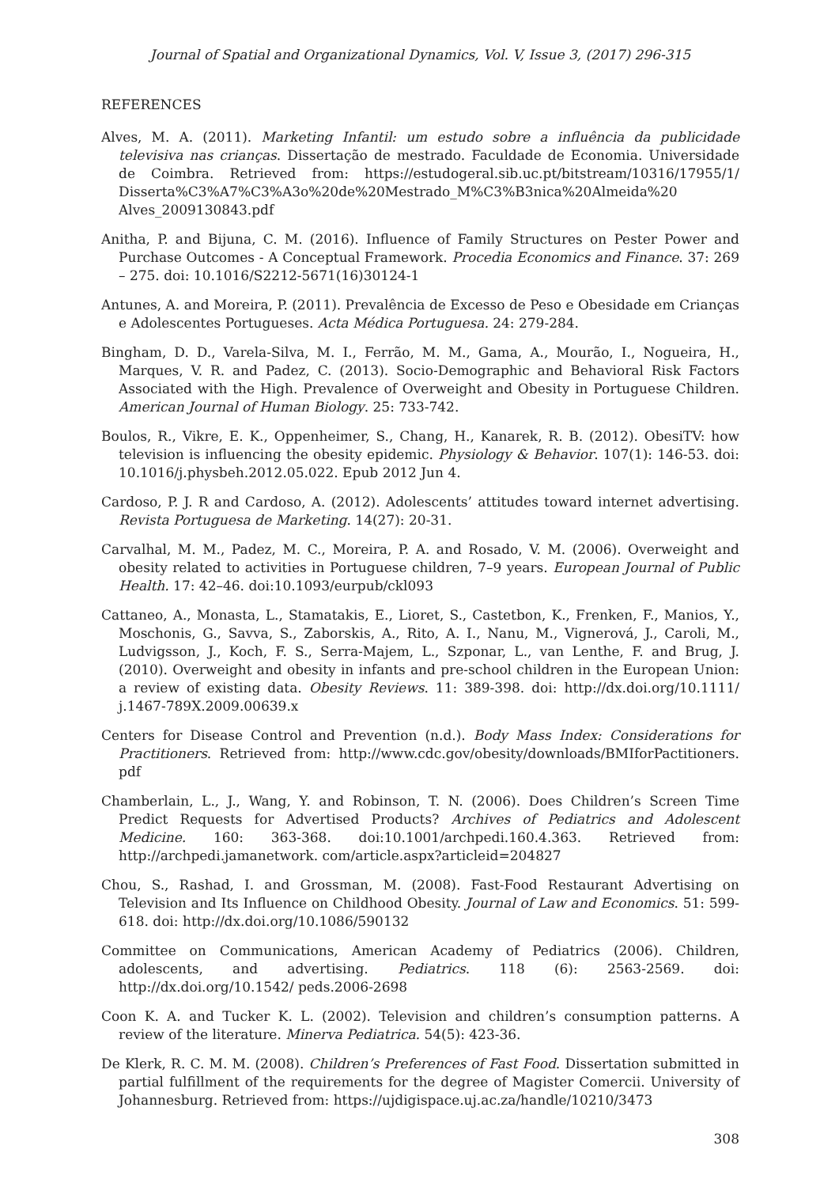Journal of Spatial and Organizational Dynamics, Vol. V, Issue 3, (2017) 296-315
REFERENCES
Alves, M. A. (2011). Marketing Infantil: um estudo sobre a influência da publicidade televisiva nas crianças. Dissertação de mestrado. Faculdade de Economia. Universidade de Coimbra. Retrieved from: https://estudogeral.sib.uc.pt/bitstream/10316/17955/1/ Disserta%C3%A7%C3%A3o%20de%20Mestrado_M%C3%B3nica%20Almeida%20 Alves_2009130843.pdf
Anitha, P. and Bijuna, C. M. (2016). Influence of Family Structures on Pester Power and Purchase Outcomes - A Conceptual Framework. Procedia Economics and Finance. 37: 269 – 275. doi: 10.1016/S2212-5671(16)30124-1
Antunes, A. and Moreira, P. (2011). Prevalência de Excesso de Peso e Obesidade em Crianças e Adolescentes Portugueses. Acta Médica Portuguesa. 24: 279-284.
Bingham, D. D., Varela-Silva, M. I., Ferrão, M. M., Gama, A., Mourão, I., Nogueira, H., Marques, V. R. and Padez, C. (2013). Socio-Demographic and Behavioral Risk Factors Associated with the High. Prevalence of Overweight and Obesity in Portuguese Children. American Journal of Human Biology. 25: 733-742.
Boulos, R., Vikre, E. K., Oppenheimer, S., Chang, H., Kanarek, R. B. (2012). ObesiTV: how television is influencing the obesity epidemic. Physiology & Behavior. 107(1): 146-53. doi: 10.1016/j.physbeh.2012.05.022. Epub 2012 Jun 4.
Cardoso, P. J. R and Cardoso, A. (2012). Adolescents’ attitudes toward internet advertising. Revista Portuguesa de Marketing. 14(27): 20-31.
Carvalhal, M. M., Padez, M. C., Moreira, P. A. and Rosado, V. M. (2006). Overweight and obesity related to activities in Portuguese children, 7–9 years. European Journal of Public Health. 17: 42–46. doi:10.1093/eurpub/ckl093
Cattaneo, A., Monasta, L., Stamatakis, E., Lioret, S., Castetbon, K., Frenken, F., Manios, Y., Moschonis, G., Savva, S., Zaborskis, A., Rito, A. I., Nanu, M., Vignerová, J., Caroli, M., Ludvigsson, J., Koch, F. S., Serra-Majem, L., Szponar, L., van Lenthe, F. and Brug, J. (2010). Overweight and obesity in infants and pre-school children in the European Union: a review of existing data. Obesity Reviews. 11: 389-398. doi: http://dx.doi.org/10.1111/ j.1467-789X.2009.00639.x
Centers for Disease Control and Prevention (n.d.). Body Mass Index: Considerations for Practitioners. Retrieved from: http://www.cdc.gov/obesity/downloads/BMIforPactitioners. pdf
Chamberlain, L., J., Wang, Y. and Robinson, T. N. (2006). Does Children’s Screen Time Predict Requests for Advertised Products? Archives of Pediatrics and Adolescent Medicine. 160: 363-368. doi:10.1001/archpedi.160.4.363. Retrieved from: http://archpedi.jamanetwork. com/article.aspx?articleid=204827
Chou, S., Rashad, I. and Grossman, M. (2008). Fast-Food Restaurant Advertising on Television and Its Influence on Childhood Obesity. Journal of Law and Economics. 51: 599-618. doi: http://dx.doi.org/10.1086/590132
Committee on Communications, American Academy of Pediatrics (2006). Children, adolescents, and advertising. Pediatrics. 118 (6): 2563-2569. doi: http://dx.doi.org/10.1542/ peds.2006-2698
Coon K. A. and Tucker K. L. (2002). Television and children’s consumption patterns. A review of the literature. Minerva Pediatrica. 54(5): 423-36.
De Klerk, R. C. M. M. (2008). Children’s Preferences of Fast Food. Dissertation submitted in partial fulfillment of the requirements for the degree of Magister Comercii. University of Johannesburg. Retrieved from: https://ujdigispace.uj.ac.za/handle/10210/3473
308